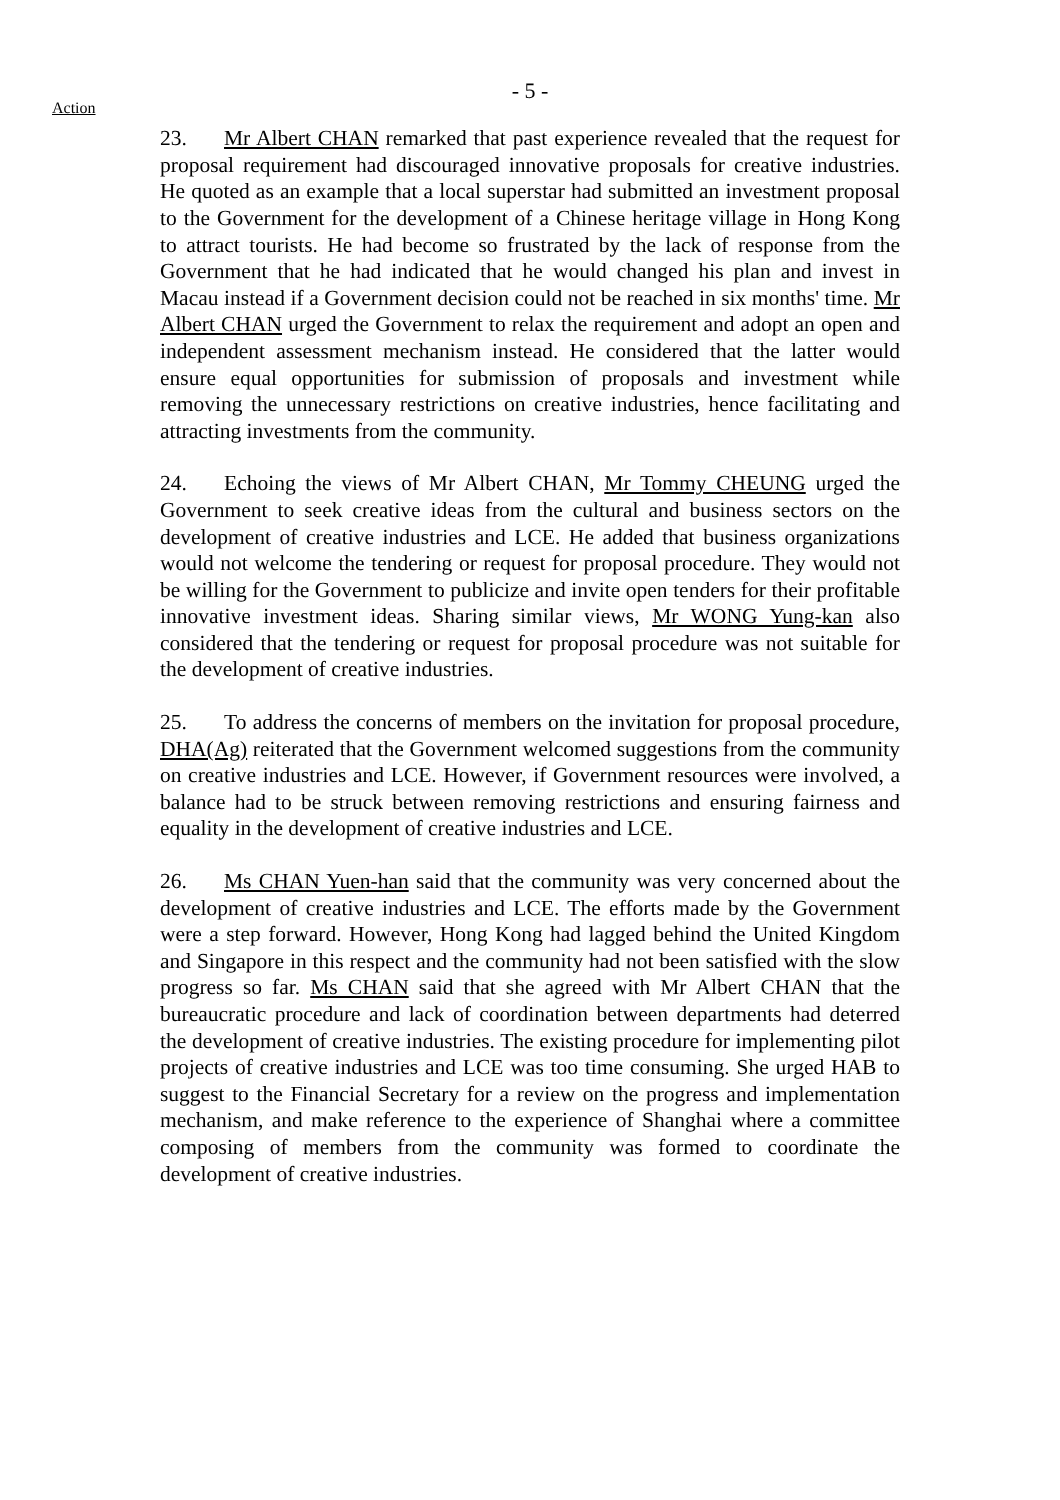- 5 -
Action
23. Mr Albert CHAN remarked that past experience revealed that the request for proposal requirement had discouraged innovative proposals for creative industries. He quoted as an example that a local superstar had submitted an investment proposal to the Government for the development of a Chinese heritage village in Hong Kong to attract tourists. He had become so frustrated by the lack of response from the Government that he had indicated that he would changed his plan and invest in Macau instead if a Government decision could not be reached in six months' time. Mr Albert CHAN urged the Government to relax the requirement and adopt an open and independent assessment mechanism instead. He considered that the latter would ensure equal opportunities for submission of proposals and investment while removing the unnecessary restrictions on creative industries, hence facilitating and attracting investments from the community.
24. Echoing the views of Mr Albert CHAN, Mr Tommy CHEUNG urged the Government to seek creative ideas from the cultural and business sectors on the development of creative industries and LCE. He added that business organizations would not welcome the tendering or request for proposal procedure. They would not be willing for the Government to publicize and invite open tenders for their profitable innovative investment ideas. Sharing similar views, Mr WONG Yung-kan also considered that the tendering or request for proposal procedure was not suitable for the development of creative industries.
25. To address the concerns of members on the invitation for proposal procedure, DHA(Ag) reiterated that the Government welcomed suggestions from the community on creative industries and LCE. However, if Government resources were involved, a balance had to be struck between removing restrictions and ensuring fairness and equality in the development of creative industries and LCE.
26. Ms CHAN Yuen-han said that the community was very concerned about the development of creative industries and LCE. The efforts made by the Government were a step forward. However, Hong Kong had lagged behind the United Kingdom and Singapore in this respect and the community had not been satisfied with the slow progress so far. Ms CHAN said that she agreed with Mr Albert CHAN that the bureaucratic procedure and lack of coordination between departments had deterred the development of creative industries. The existing procedure for implementing pilot projects of creative industries and LCE was too time consuming. She urged HAB to suggest to the Financial Secretary for a review on the progress and implementation mechanism, and make reference to the experience of Shanghai where a committee composing of members from the community was formed to coordinate the development of creative industries.